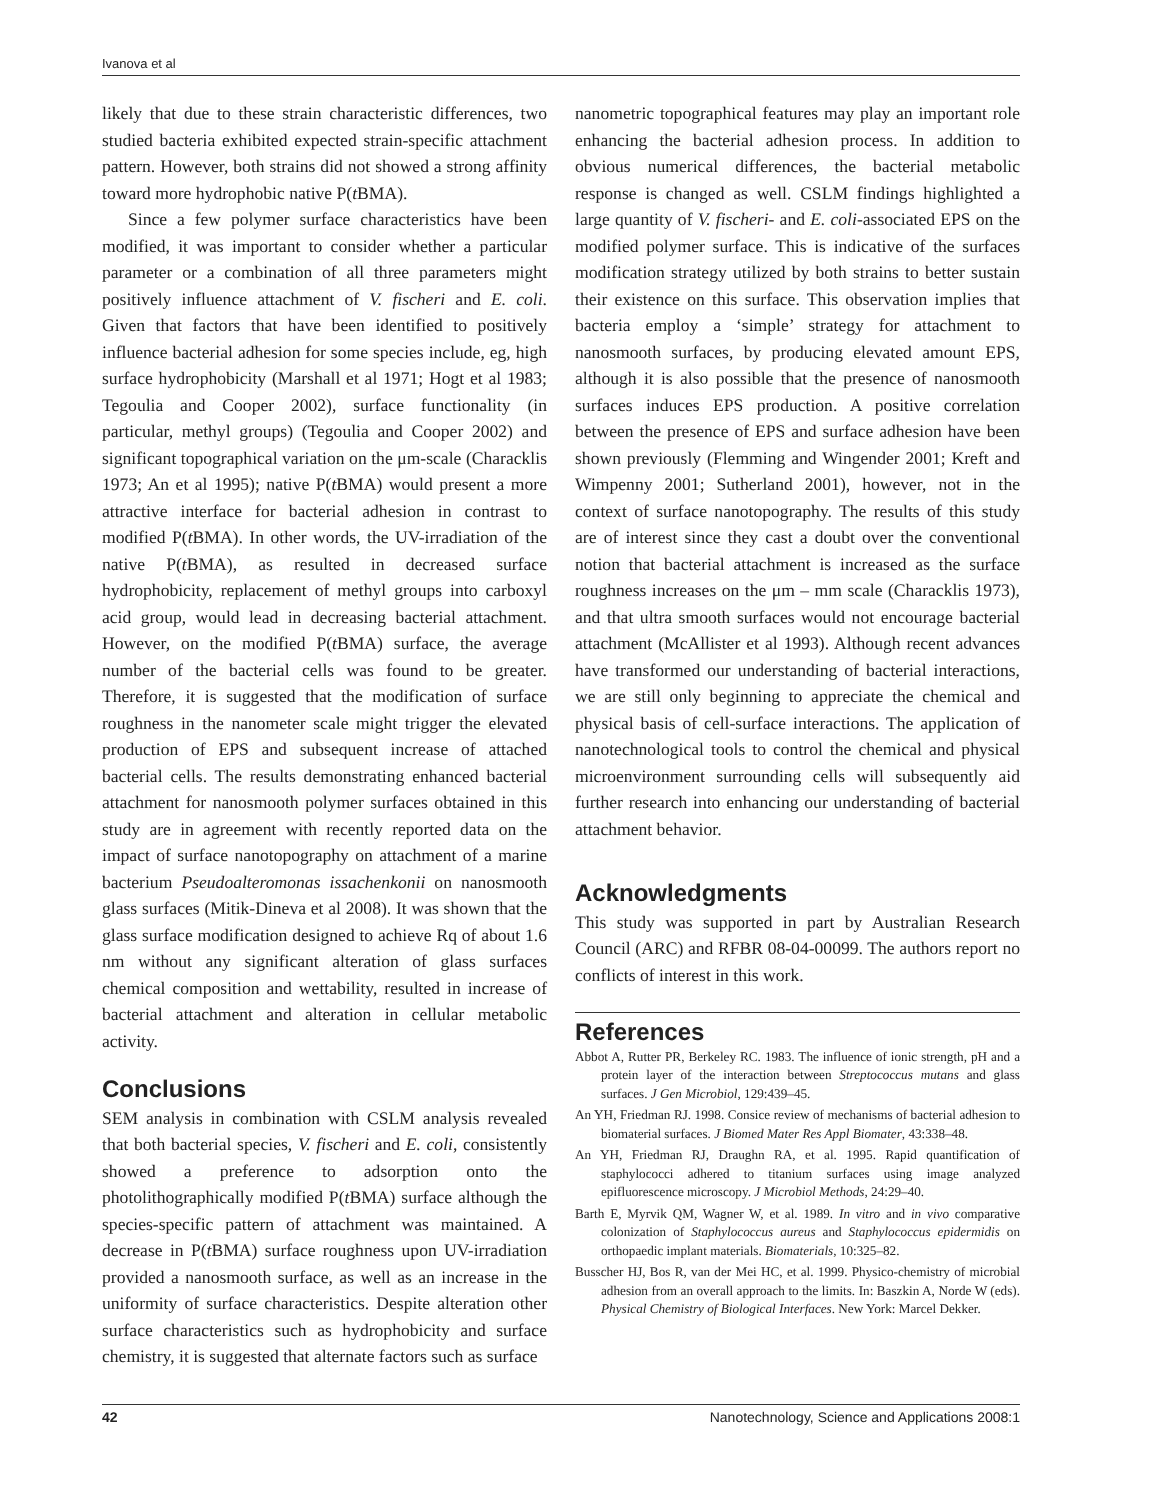Ivanova et al
likely that due to these strain characteristic differences, two studied bacteria exhibited expected strain-specific attachment pattern. However, both strains did not showed a strong affinity toward more hydrophobic native P(t BMA).
Since a few polymer surface characteristics have been modified, it was important to consider whether a particular parameter or a combination of all three parameters might positively influence attachment of V. fischeri and E. coli. Given that factors that have been identified to positively influence bacterial adhesion for some species include, eg, high surface hydrophobicity (Marshall et al 1971; Hogt et al 1983; Tegoulia and Cooper 2002), surface functionality (in particular, methyl groups) (Tegoulia and Cooper 2002) and significant topographical variation on the μm-scale (Characklis 1973; An et al 1995); native P(t BMA) would present a more attractive interface for bacterial adhesion in contrast to modified P(t BMA). In other words, the UV-irradiation of the native P(t BMA), as resulted in decreased surface hydrophobicity, replacement of methyl groups into carboxyl acid group, would lead in decreasing bacterial attachment. However, on the modified P(t BMA) surface, the average number of the bacterial cells was found to be greater. Therefore, it is suggested that the modification of surface roughness in the nanometer scale might trigger the elevated production of EPS and subsequent increase of attached bacterial cells. The results demonstrating enhanced bacterial attachment for nanosmooth polymer surfaces obtained in this study are in agreement with recently reported data on the impact of surface nanotopography on attachment of a marine bacterium Pseudoalteromonas issachenkonii on nanosmooth glass surfaces (Mitik-Dineva et al 2008). It was shown that the glass surface modification designed to achieve Rq of about 1.6 nm without any significant alteration of glass surfaces chemical composition and wettability, resulted in increase of bacterial attachment and alteration in cellular metabolic activity.
Conclusions
SEM analysis in combination with CSLM analysis revealed that both bacterial species, V. fischeri and E. coli, consistently showed a preference to adsorption onto the photolithographically modified P(t BMA) surface although the species-specific pattern of attachment was maintained. A decrease in P(t BMA) surface roughness upon UV-irradiation provided a nanosmooth surface, as well as an increase in the uniformity of surface characteristics. Despite alteration other surface characteristics such as hydrophobicity and surface chemistry, it is suggested that alternate factors such as surface
nanometric topographical features may play an important role enhancing the bacterial adhesion process. In addition to obvious numerical differences, the bacterial metabolic response is changed as well. CSLM findings highlighted a large quantity of V. fischeri- and E. coli-associated EPS on the modified polymer surface. This is indicative of the surfaces modification strategy utilized by both strains to better sustain their existence on this surface. This observation implies that bacteria employ a ‘simple’ strategy for attachment to nanosmooth surfaces, by producing elevated amount EPS, although it is also possible that the presence of nanosmooth surfaces induces EPS production. A positive correlation between the presence of EPS and surface adhesion have been shown previously (Flemming and Wingender 2001; Kreft and Wimpenny 2001; Sutherland 2001), however, not in the context of surface nanotopography. The results of this study are of interest since they cast a doubt over the conventional notion that bacterial attachment is increased as the surface roughness increases on the μm – mm scale (Characklis 1973), and that ultra smooth surfaces would not encourage bacterial attachment (McAllister et al 1993). Although recent advances have transformed our understanding of bacterial interactions, we are still only beginning to appreciate the chemical and physical basis of cell-surface interactions. The application of nanotechnological tools to control the chemical and physical microenvironment surrounding cells will subsequently aid further research into enhancing our understanding of bacterial attachment behavior.
Acknowledgments
This study was supported in part by Australian Research Council (ARC) and RFBR 08-04-00099. The authors report no conflicts of interest in this work.
References
Abbot A, Rutter PR, Berkeley RC. 1983. The influence of ionic strength, pH and a protein layer of the interaction between Streptococcus mutans and glass surfaces. J Gen Microbiol, 129:439–45.
An YH, Friedman RJ. 1998. Consice review of mechanisms of bacterial adhesion to biomaterial surfaces. J Biomed Mater Res Appl Biomater, 43:338–48.
An YH, Friedman RJ, Draughn RA, et al. 1995. Rapid quantification of staphylococci adhered to titanium surfaces using image analyzed epifluorescence microscopy. J Microbiol Methods, 24:29–40.
Barth E, Myrvik QM, Wagner W, et al. 1989. In vitro and in vivo comparative colonization of Staphylococcus aureus and Staphylococcus epidermidis on orthopaedic implant materials. Biomaterials, 10:325–82.
Busscher HJ, Bos R, van der Mei HC, et al. 1999. Physico-chemistry of microbial adhesion from an overall approach to the limits. In: Baszkin A, Norde W (eds). Physical Chemistry of Biological Interfaces. New York: Marcel Dekker.
42 Nanotechnology, Science and Applications 2008:1